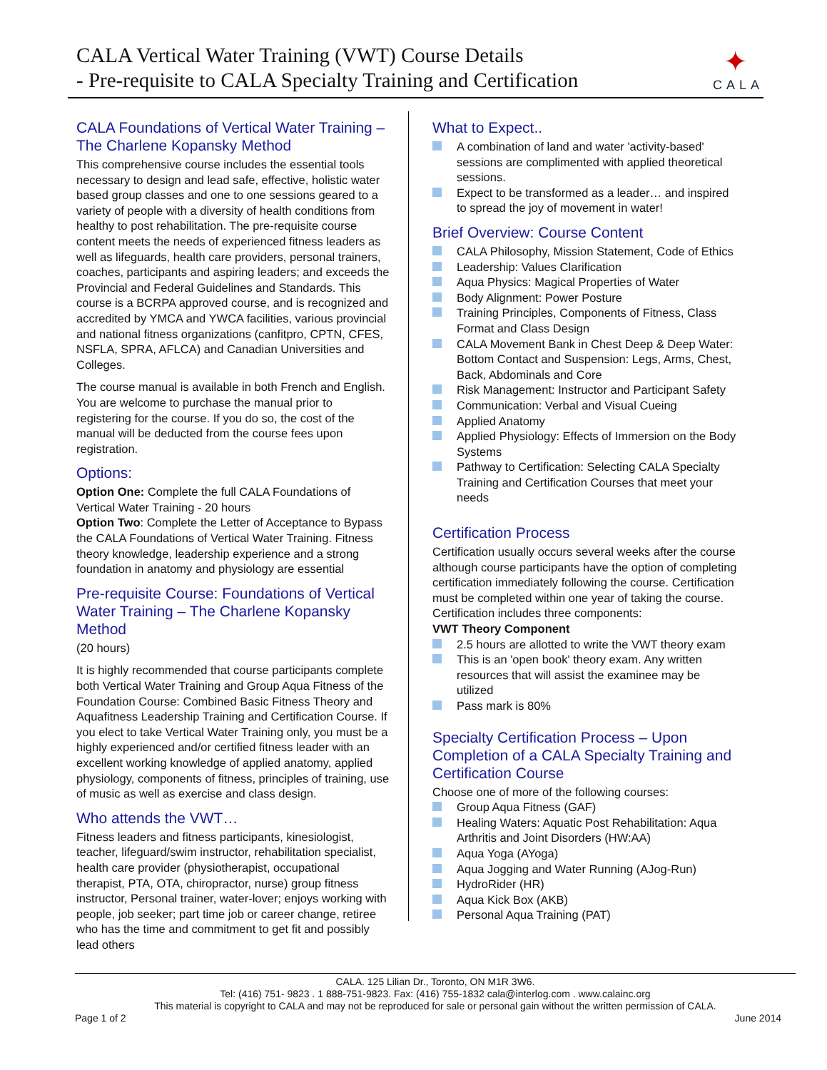CALA Vertical Water Training (VWT) Course Details
- Pre-requisite to CALA Specialty Training and Certification
✦
CALA
CALA Foundations of Vertical Water Training – The Charlene Kopansky Method
This comprehensive course includes the essential tools necessary to design and lead safe, effective, holistic water based group classes and one to one sessions geared to a variety of people with a diversity of health conditions from healthy to post rehabilitation. The pre-requisite course content meets the needs of experienced fitness leaders as well as lifeguards, health care providers, personal trainers, coaches, participants and aspiring leaders; and exceeds the Provincial and Federal Guidelines and Standards. This course is a BCRPA approved course, and is recognized and accredited by YMCA and YWCA facilities, various provincial and national fitness organizations (canfitpro, CPTN, CFES, NSFLA, SPRA, AFLCA) and Canadian Universities and Colleges.
The course manual is available in both French and English. You are welcome to purchase the manual prior to registering for the course. If you do so, the cost of the manual will be deducted from the course fees upon registration.
Options:
Option One: Complete the full CALA Foundations of Vertical Water Training - 20 hours
Option Two: Complete the Letter of Acceptance to Bypass the CALA Foundations of Vertical Water Training. Fitness theory knowledge, leadership experience and a strong foundation in anatomy and physiology are essential
Pre-requisite Course: Foundations of Vertical Water Training – The Charlene Kopansky Method
(20 hours)
It is highly recommended that course participants complete both Vertical Water Training and Group Aqua Fitness of the Foundation Course: Combined Basic Fitness Theory and Aquafitness Leadership Training and Certification Course. If you elect to take Vertical Water Training only, you must be a highly experienced and/or certified fitness leader with an excellent working knowledge of applied anatomy, applied physiology, components of fitness, principles of training, use of music as well as exercise and class design.
Who attends the VWT…
Fitness leaders and fitness participants, kinesiologist, teacher, lifeguard/swim instructor, rehabilitation specialist, health care provider (physiotherapist, occupational therapist, PTA, OTA, chiropractor, nurse) group fitness instructor, Personal trainer, water-lover; enjoys working with people, job seeker; part time job or career change, retiree who has the time and commitment to get fit and possibly lead others
What to Expect..
A combination of land and water 'activity-based' sessions are complimented with applied theoretical sessions.
Expect to be transformed as a leader… and inspired to spread the joy of movement in water!
Brief Overview: Course Content
CALA Philosophy, Mission Statement, Code of Ethics
Leadership: Values Clarification
Aqua Physics: Magical Properties of Water
Body Alignment: Power Posture
Training Principles, Components of Fitness, Class Format and Class Design
CALA Movement Bank in Chest Deep & Deep Water: Bottom Contact and Suspension: Legs, Arms, Chest, Back, Abdominals and Core
Risk Management: Instructor and Participant Safety
Communication: Verbal and Visual Cueing
Applied Anatomy
Applied Physiology: Effects of Immersion on the Body Systems
Pathway to Certification: Selecting CALA Specialty Training and Certification Courses that meet your needs
Certification Process
Certification usually occurs several weeks after the course although course participants have the option of completing certification immediately following the course. Certification must be completed within one year of taking the course. Certification includes three components:
VWT Theory Component
2.5 hours are allotted to write the VWT theory exam
This is an 'open book' theory exam. Any written resources that will assist the examinee may be utilized
Pass mark is 80%
Specialty Certification Process – Upon Completion of a CALA Specialty Training and Certification Course
Choose one of more of the following courses:
Group Aqua Fitness (GAF)
Healing Waters: Aquatic Post Rehabilitation: Aqua Arthritis and Joint Disorders (HW:AA)
Aqua Yoga (AYoga)
Aqua Jogging and Water Running (AJog-Run)
HydroRider (HR)
Aqua Kick Box (AKB)
Personal Aqua Training (PAT)
CALA. 125 Lilian Dr., Toronto, ON M1R 3W6.
Tel: (416) 751- 9823 . 1 888-751-9823. Fax: (416) 755-1832 cala@interlog.com . www.calainc.org
This material is copyright to CALA and may not be reproduced for sale or personal gain without the written permission of CALA.
Page 1 of 2 June 2014